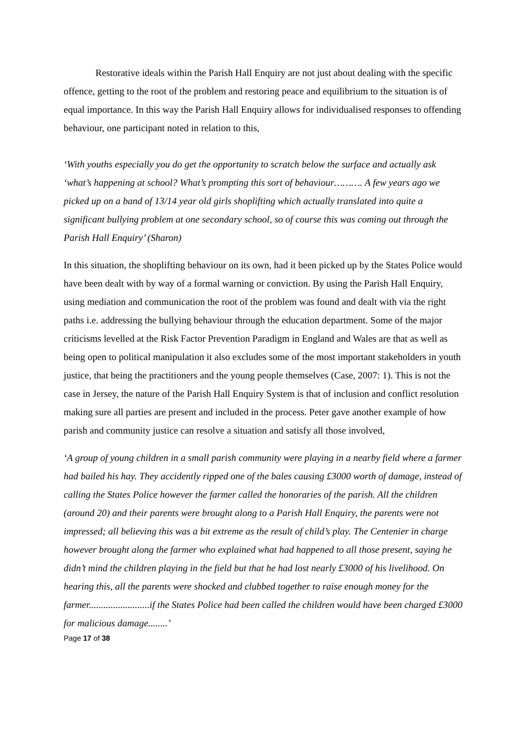Restorative ideals within the Parish Hall Enquiry are not just about dealing with the specific offence, getting to the root of the problem and restoring peace and equilibrium to the situation is of equal importance. In this way the Parish Hall Enquiry allows for individualised responses to offending behaviour, one participant noted in relation to this,
‘With youths especially you do get the opportunity to scratch below the surface and actually ask ‘what’s happening at school? What’s prompting this sort of behaviour………. A few years ago we picked up on a band of 13/14 year old girls shoplifting which actually translated into quite a significant bullying problem at one secondary school, so of course this was coming out through the Parish Hall Enquiry’ (Sharon)
In this situation, the shoplifting behaviour on its own, had it been picked up by the States Police would have been dealt with by way of a formal warning or conviction. By using the Parish Hall Enquiry, using mediation and communication the root of the problem was found and dealt with via the right paths i.e. addressing the bullying behaviour through the education department. Some of the major criticisms levelled at the Risk Factor Prevention Paradigm in England and Wales are that as well as being open to political manipulation it also excludes some of the most important stakeholders in youth justice, that being the practitioners and the young people themselves (Case, 2007: 1). This is not the case in Jersey, the nature of the Parish Hall Enquiry System is that of inclusion and conflict resolution making sure all parties are present and included in the process. Peter gave another example of how parish and community justice can resolve a situation and satisfy all those involved,
‘A group of young children in a small parish community were playing in a nearby field where a farmer had bailed his hay. They accidently ripped one of the bales causing £3000 worth of damage, instead of calling the States Police however the farmer called the honoraries of the parish. All the children (around 20) and their parents were brought along to a Parish Hall Enquiry, the parents were not impressed; all believing this was a bit extreme as the result of child’s play. The Centenier in charge however brought along the farmer who explained what had happened to all those present, saying he didn’t mind the children playing in the field but that he had lost nearly £3000 of his livelihood. On hearing this, all the parents were shocked and clubbed together to raise enough money for the farmer.........................if the States Police had been called the children would have been charged £3000 for malicious damage........’
Page 17 of 38